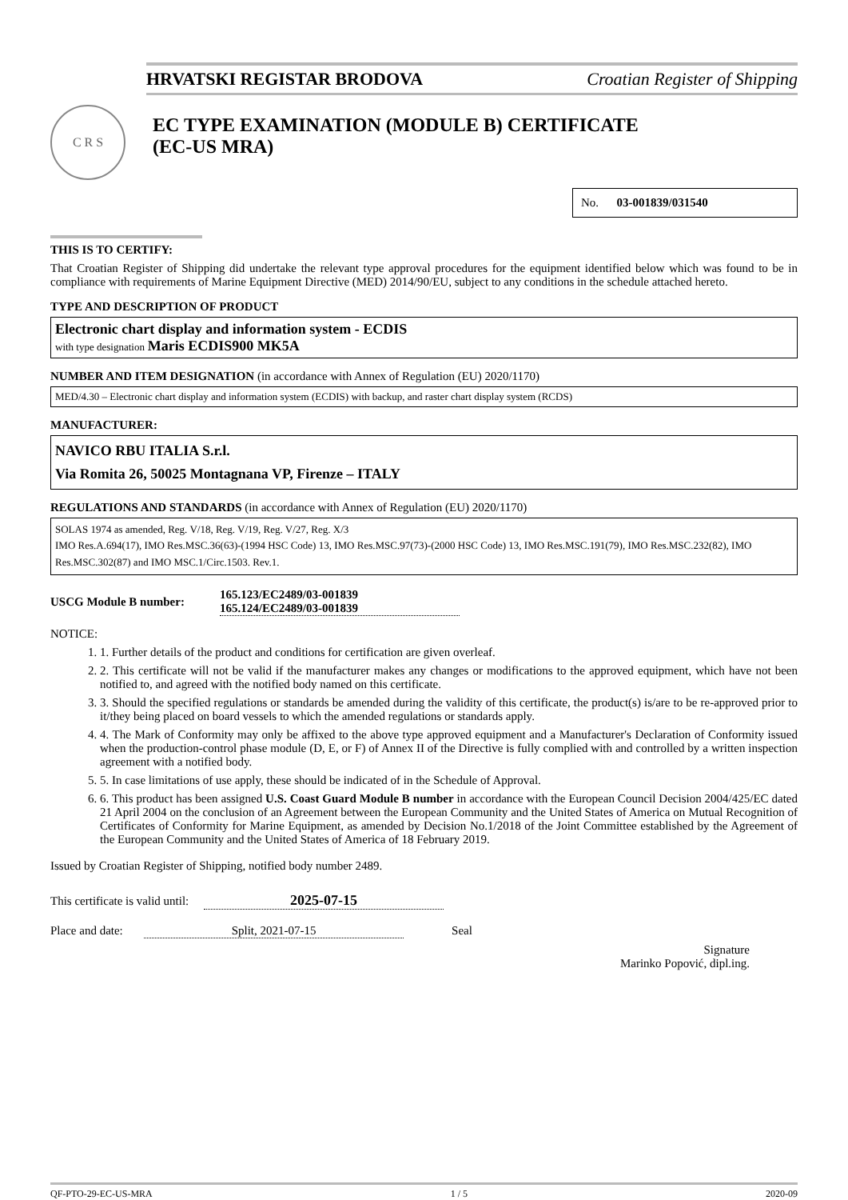HRVATSKI REGISTAR BRODOVA Croatian Register of Shipping
C R S
EC TYPE EXAMINATION (MODULE B) CERTIFICATE
(EC-US MRA)
No. 03-001839/031540
THIS IS TO CERTIFY:
That Croatian Register of Shipping did undertake the relevant type approval procedures for the equipment identified below which was found to be in compliance with requirements of Marine Equipment Directive (MED) 2014/90/EU, subject to any conditions in the schedule attached hereto.
TYPE AND DESCRIPTION OF PRODUCT
Electronic chart display and information system - ECDIS
with type designation Maris ECDIS900 MK5A
NUMBER AND ITEM DESIGNATION (in accordance with Annex of Regulation (EU) 2020/1170)
MED/4.30 – Electronic chart display and information system (ECDIS) with backup, and raster chart display system (RCDS)
MANUFACTURER:
NAVICO RBU ITALIA S.r.l.
Via Romita 26, 50025 Montagnana VP, Firenze – ITALY
REGULATIONS AND STANDARDS (in accordance with Annex of Regulation (EU) 2020/1170)
SOLAS 1974 as amended, Reg. V/18, Reg. V/19, Reg. V/27, Reg. X/3
IMO Res.A.694(17), IMO Res.MSC.36(63)-(1994 HSC Code) 13, IMO Res.MSC.97(73)-(2000 HSC Code) 13, IMO Res.MSC.191(79), IMO Res.MSC.232(82), IMO Res.MSC.302(87) and IMO MSC.1/Circ.1503. Rev.1.
USCG Module B number: 165.123/EC2489/03-001839
165.124/EC2489/03-001839
NOTICE:
1. 1. Further details of the product and conditions for certification are given overleaf.
2. 2. This certificate will not be valid if the manufacturer makes any changes or modifications to the approved equipment, which have not been notified to, and agreed with the notified body named on this certificate.
3. 3. Should the specified regulations or standards be amended during the validity of this certificate, the product(s) is/are to be re-approved prior to it/they being placed on board vessels to which the amended regulations or standards apply.
4. 4. The Mark of Conformity may only be affixed to the above type approved equipment and a Manufacturer's Declaration of Conformity issued when the production-control phase module (D, E, or F) of Annex II of the Directive is fully complied with and controlled by a written inspection agreement with a notified body.
5. 5. In case limitations of use apply, these should be indicated of in the Schedule of Approval.
6. 6. This product has been assigned U.S. Coast Guard Module B number in accordance with the European Council Decision 2004/425/EC dated 21 April 2004 on the conclusion of an Agreement between the European Community and the United States of America on Mutual Recognition of Certificates of Conformity for Marine Equipment, as amended by Decision No.1/2018 of the Joint Committee established by the Agreement of the European Community and the United States of America of 18 February 2019.
Issued by Croatian Register of Shipping, notified body number 2489.
This certificate is valid until: 2025-07-15
Place and date: Split, 2021-07-15 Seal
Signature
Marinko Popović, dipl.ing.
QF-PTO-29-EC-US-MRA 1 / 5 2020-09